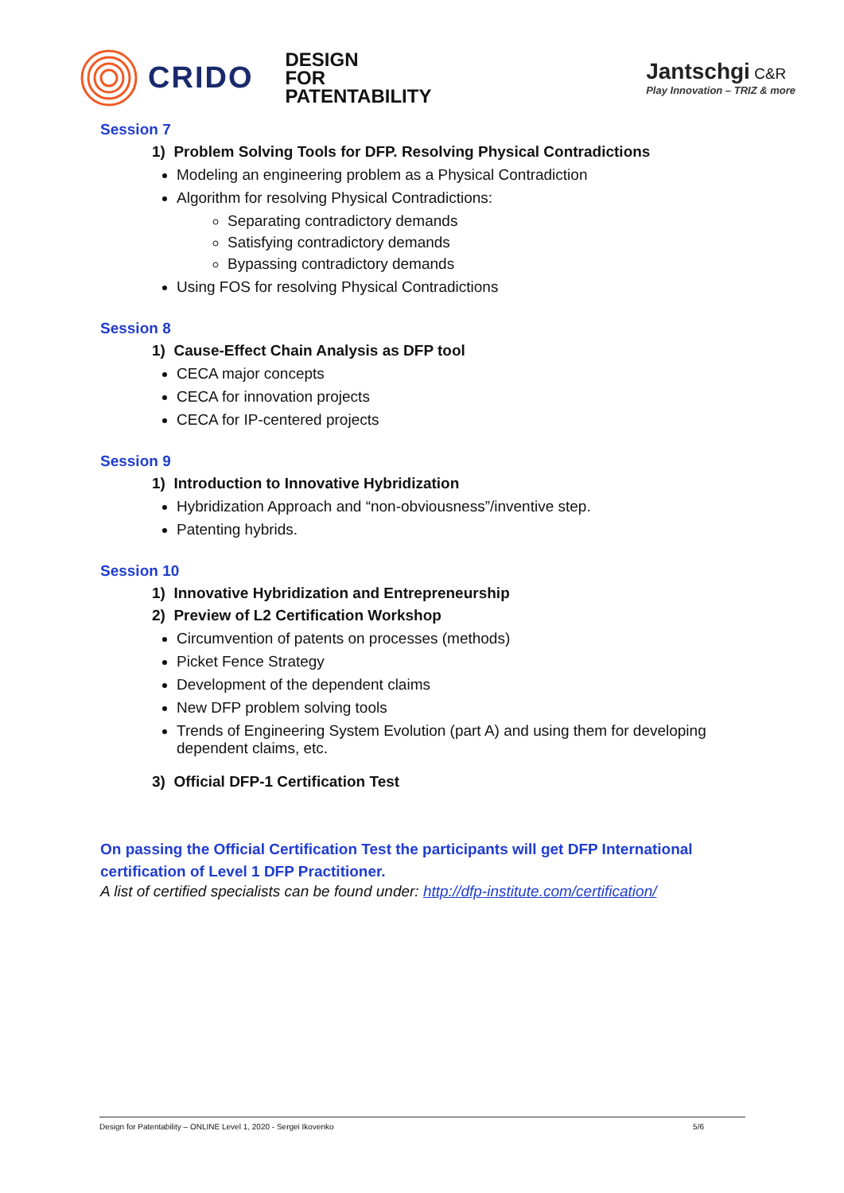CRIDO DESIGN
FOR
PATENTABILITY
Jantschgi C&R
Play Innovation – TRIZ & more
Session 7
1) Problem Solving Tools for DFP. Resolving Physical Contradictions
Modeling an engineering problem as a Physical Contradiction
Algorithm for resolving Physical Contradictions:
Separating contradictory demands
Satisfying contradictory demands
Bypassing contradictory demands
Using FOS for resolving Physical Contradictions
Session 8
1) Cause-Effect Chain Analysis as DFP tool
CECA major concepts
CECA for innovation projects
CECA for IP-centered projects
Session 9
1) Introduction to Innovative Hybridization
Hybridization Approach and “non-obviousness”/inventive step.
Patenting hybrids.
Session 10
1) Innovative Hybridization and Entrepreneurship
2) Preview of L2 Certification Workshop
Circumvention of patents on processes (methods)
Picket Fence Strategy
Development of the dependent claims
New DFP problem solving tools
Trends of Engineering System Evolution (part A) and using them for developing dependent claims, etc.
3) Official DFP-1 Certification Test
On passing the Official Certification Test the participants will get DFP International certification of Level 1 DFP Practitioner.
A list of certified specialists can be found under: http://dfp-institute.com/certification/
Design for Patentability – ONLINE Level 1, 2020 - Sergei Ikovenko 5/6